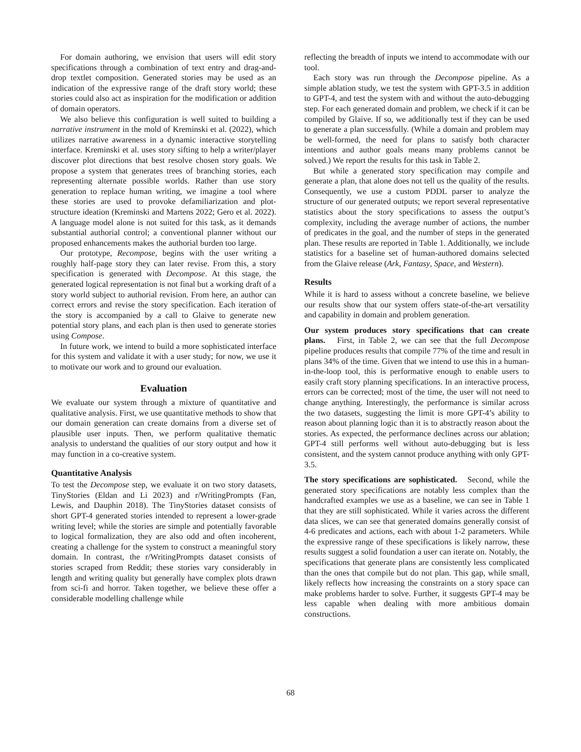For domain authoring, we envision that users will edit story specifications through a combination of text entry and drag-and-drop textlet composition. Generated stories may be used as an indication of the expressive range of the draft story world; these stories could also act as inspiration for the modification or addition of domain operators.
We also believe this configuration is well suited to building a narrative instrument in the mold of Kreminski et al. (2022), which utilizes narrative awareness in a dynamic interactive storytelling interface. Kreminski et al. uses story sifting to help a writer/player discover plot directions that best resolve chosen story goals. We propose a system that generates trees of branching stories, each representing alternate possible worlds. Rather than use story generation to replace human writing, we imagine a tool where these stories are used to provoke defamiliarization and plot-structure ideation (Kreminski and Martens 2022; Gero et al. 2022). A language model alone is not suited for this task, as it demands substantial authorial control; a conventional planner without our proposed enhancements makes the authorial burden too large.
Our prototype, Recompose, begins with the user writing a roughly half-page story they can later revise. From this, a story specification is generated with Decompose. At this stage, the generated logical representation is not final but a working draft of a story world subject to authorial revision. From here, an author can correct errors and revise the story specification. Each iteration of the story is accompanied by a call to Glaive to generate new potential story plans, and each plan is then used to generate stories using Compose.
In future work, we intend to build a more sophisticated interface for this system and validate it with a user study; for now, we use it to motivate our work and to ground our evaluation.
Evaluation
We evaluate our system through a mixture of quantitative and qualitative analysis. First, we use quantitative methods to show that our domain generation can create domains from a diverse set of plausible user inputs. Then, we perform qualitative thematic analysis to understand the qualities of our story output and how it may function in a co-creative system.
Quantitative Analysis
To test the Decompose step, we evaluate it on two story datasets, TinyStories (Eldan and Li 2023) and r/WritingPrompts (Fan, Lewis, and Dauphin 2018). The TinyStories dataset consists of short GPT-4 generated stories intended to represent a lower-grade writing level; while the stories are simple and potentially favorable to logical formalization, they are also odd and often incoherent, creating a challenge for the system to construct a meaningful story domain. In contrast, the r/WritingPrompts dataset consists of stories scraped from Reddit; these stories vary considerably in length and writing quality but generally have complex plots drawn from sci-fi and horror. Taken together, we believe these offer a considerable modelling challenge while
reflecting the breadth of inputs we intend to accommodate with our tool.
Each story was run through the Decompose pipeline. As a simple ablation study, we test the system with GPT-3.5 in addition to GPT-4, and test the system with and without the auto-debugging step. For each generated domain and problem, we check if it can be compiled by Glaive. If so, we additionally test if they can be used to generate a plan successfully. (While a domain and problem may be well-formed, the need for plans to satisfy both character intentions and author goals means many problems cannot be solved.) We report the results for this task in Table 2.
But while a generated story specification may compile and generate a plan, that alone does not tell us the quality of the results. Consequently, we use a custom PDDL parser to analyze the structure of our generated outputs; we report several representative statistics about the story specifications to assess the output’s complexity, including the average number of actions, the number of predicates in the goal, and the number of steps in the generated plan. These results are reported in Table 1. Additionally, we include statistics for a baseline set of human-authored domains selected from the Glaive release (Ark, Fantasy, Space, and Western).
Results
While it is hard to assess without a concrete baseline, we believe our results show that our system offers state-of-the-art versatility and capability in domain and problem generation.
Our system produces story specifications that can create plans. First, in Table 2, we can see that the full Decompose pipeline produces results that compile 77% of the time and result in plans 34% of the time. Given that we intend to use this in a human-in-the-loop tool, this is performative enough to enable users to easily craft story planning specifications. In an interactive process, errors can be corrected; most of the time, the user will not need to change anything. Interestingly, the performance is similar across the two datasets, suggesting the limit is more GPT-4’s ability to reason about planning logic than it is to abstractly reason about the stories. As expected, the performance declines across our ablation; GPT-4 still performs well without auto-debugging but is less consistent, and the system cannot produce anything with only GPT-3.5.
The story specifications are sophisticated. Second, while the generated story specifications are notably less complex than the handcrafted examples we use as a baseline, we can see in Table 1 that they are still sophisticated. While it varies across the different data slices, we can see that generated domains generally consist of 4-6 predicates and actions, each with about 1-2 parameters. While the expressive range of these specifications is likely narrow, these results suggest a solid foundation a user can iterate on. Notably, the specifications that generate plans are consistently less complicated than the ones that compile but do not plan. This gap, while small, likely reflects how increasing the constraints on a story space can make problems harder to solve. Further, it suggests GPT-4 may be less capable when dealing with more ambitious domain constructions.
68